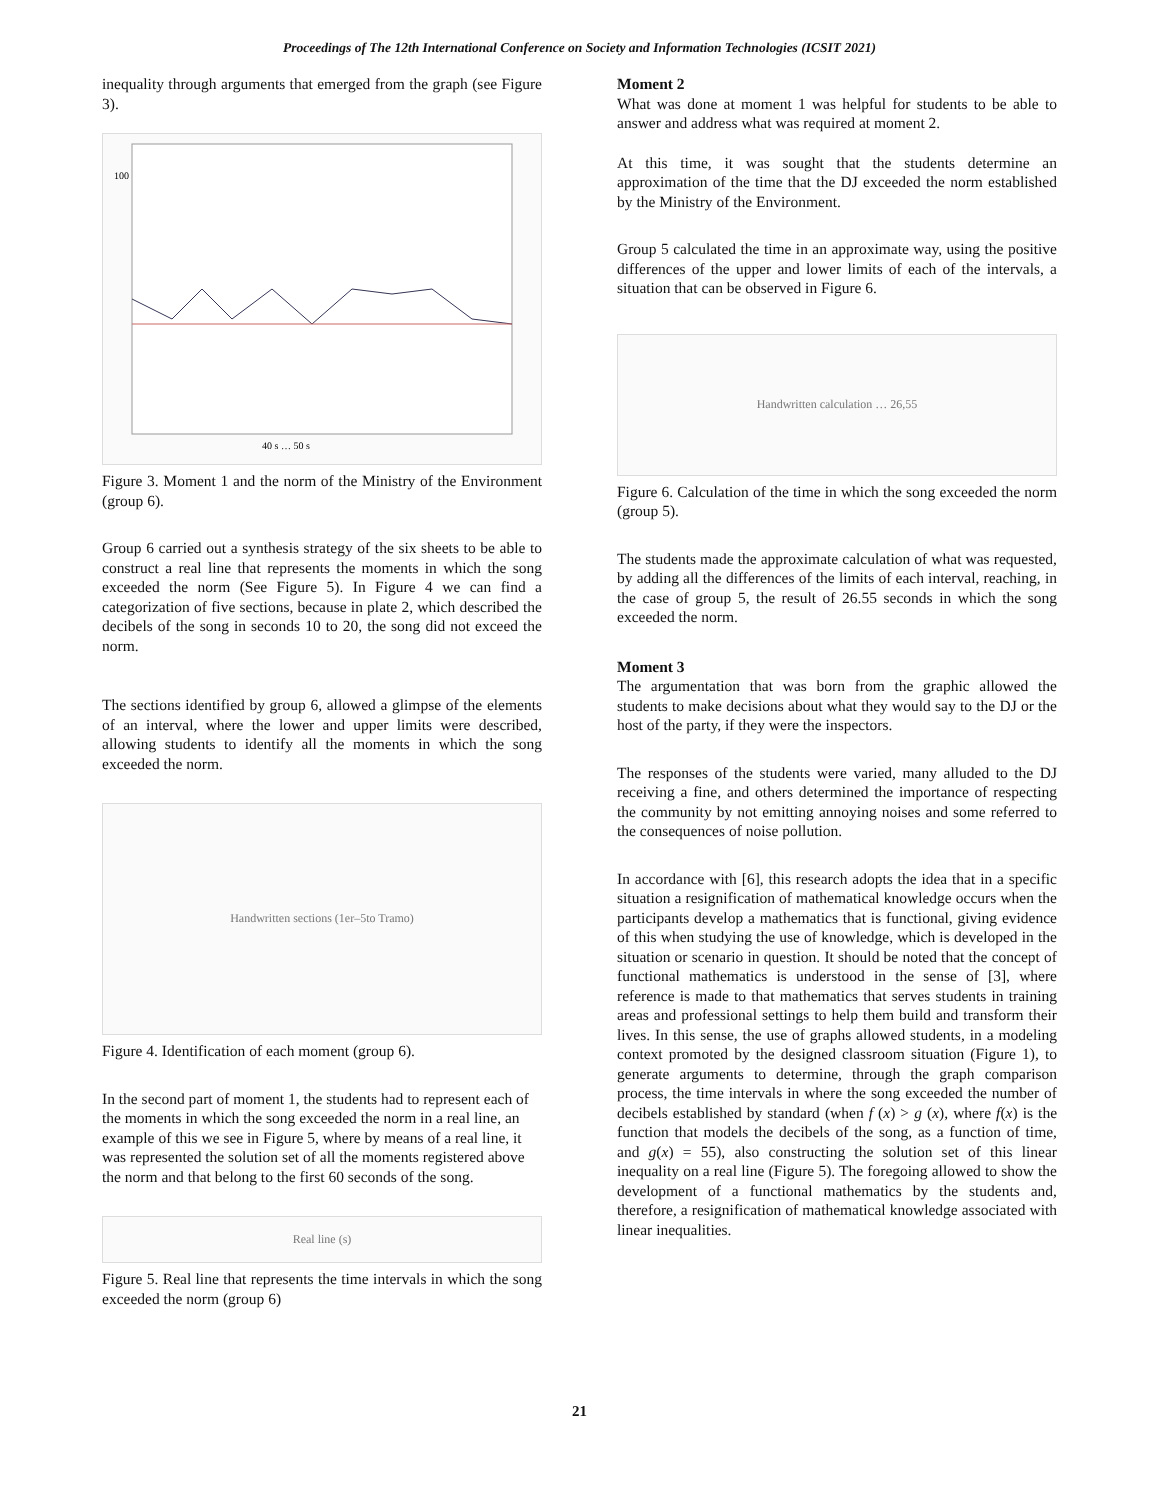Proceedings of The 12th International Conference on Society and Information Technologies (ICSIT 2021)
inequality through arguments that emerged from the graph (see Figure 3).
100
40 s … 50 s
Figure 3. Moment 1 and the norm of the Ministry of the Environment (group 6).
Group 6 carried out a synthesis strategy of the six sheets to be able to construct a real line that represents the moments in which the song exceeded the norm (See Figure 5). In Figure 4 we can find a categorization of five sections, because in plate 2, which described the decibels of the song in seconds 10 to 20, the song did not exceed the norm.
The sections identified by group 6, allowed a glimpse of the elements of an interval, where the lower and upper limits were described, allowing students to identify all the moments in which the song exceeded the norm.
Handwritten sections (1er–5to Tramo)
Figure 4. Identification of each moment (group 6).
In the second part of moment 1, the students had to represent each of the moments in which the song exceeded the norm in a real line, an example of this we see in Figure 5, where by means of a real line, it was represented the solution set of all the moments registered above the norm and that belong to the first 60 seconds of the song.
Real line (s)
Figure 5. Real line that represents the time intervals in which the song exceeded the norm (group 6)
Moment 2
What was done at moment 1 was helpful for students to be able to answer and address what was required at moment 2.
At this time, it was sought that the students determine an approximation of the time that the DJ exceeded the norm established by the Ministry of the Environment.
Group 5 calculated the time in an approximate way, using the positive differences of the upper and lower limits of each of the intervals, a situation that can be observed in Figure 6.
Handwritten calculation … 26,55
Figure 6. Calculation of the time in which the song exceeded the norm (group 5).
The students made the approximate calculation of what was requested, by adding all the differences of the limits of each interval, reaching, in the case of group 5, the result of 26.55 seconds in which the song exceeded the norm.
Moment 3
The argumentation that was born from the graphic allowed the students to make decisions about what they would say to the DJ or the host of the party, if they were the inspectors.
The responses of the students were varied, many alluded to the DJ receiving a fine, and others determined the importance of respecting the community by not emitting annoying noises and some referred to the consequences of noise pollution.
In accordance with [6], this research adopts the idea that in a specific situation a resignification of mathematical knowledge occurs when the participants develop a mathematics that is functional, giving evidence of this when studying the use of knowledge, which is developed in the situation or scenario in question. It should be noted that the concept of functional mathematics is understood in the sense of [3], where reference is made to that mathematics that serves students in training areas and professional settings to help them build and transform their lives. In this sense, the use of graphs allowed students, in a modeling context promoted by the designed classroom situation (Figure 1), to generate arguments to determine, through the graph comparison process, the time intervals in where the song exceeded the number of decibels established by standard (when f (x) > g (x), where f(x) is the function that models the decibels of the song, as a function of time, and g(x) = 55), also constructing the solution set of this linear inequality on a real line (Figure 5). The foregoing allowed to show the development of a functional mathematics by the students and, therefore, a resignification of mathematical knowledge associated with linear inequalities.
21